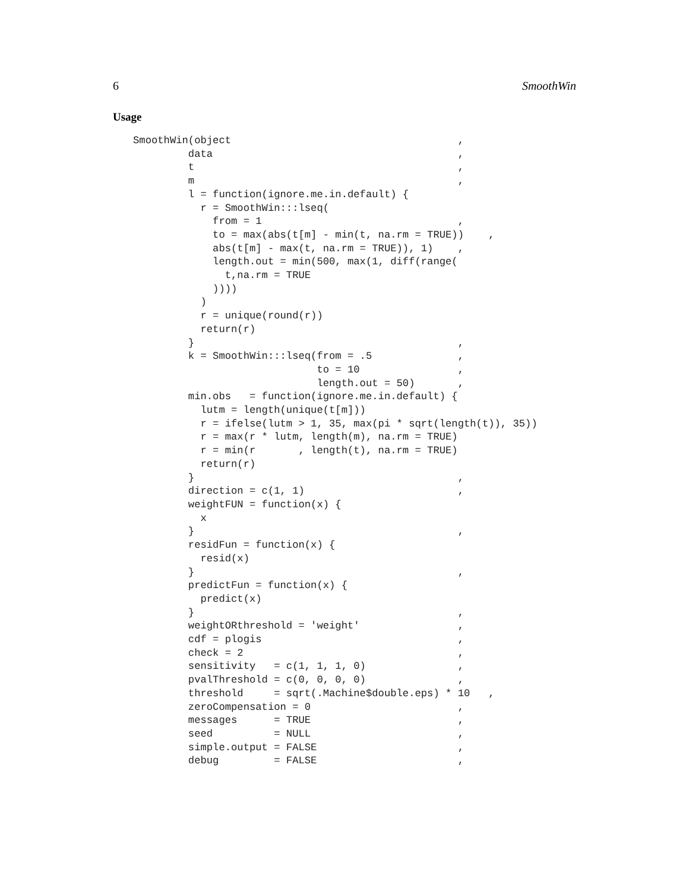6 SmoothWin
Usage
SmoothWin(object                                     ,
         data                                        ,
         t                                           ,
         m                                           ,
         l = function(ignore.me.in.default) {
           r = SmoothWin:::lseq(
             from = 1                                ,
             to = max(abs(t[m] - min(t, na.rm = TRUE))    ,
             abs(t[m] - max(t, na.rm = TRUE)), 1)    ,
             length.out = min(500, max(1, diff(range(
               t,na.rm = TRUE
             ))))
           )
           r = unique(round(r))
           return(r)
         }                                           ,
         k = SmoothWin:::lseq(from = .5              ,
                              to = 10                ,
                              length.out = 50)       ,
         min.obs   = function(ignore.me.in.default) {
           lutm = length(unique(t[m]))
           r = ifelse(lutm > 1, 35, max(pi * sqrt(length(t)), 35))
           r = max(r * lutm, length(m), na.rm = TRUE)
           r = min(r       , length(t), na.rm = TRUE)
           return(r)
         }                                           ,
         direction = c(1, 1)                         ,
         weightFUN = function(x) {
           x
         }                                           ,
         residFun = function(x) {
           resid(x)
         }                                           ,
         predictFun = function(x) {
           predict(x)
         }                                           ,
         weightORthreshold = 'weight'                ,
         cdf = plogis                                ,
         check = 2                                   ,
         sensitivity   = c(1, 1, 1, 0)               ,
         pvalThreshold = c(0, 0, 0, 0)               ,
         threshold     = sqrt(.Machine$double.eps) * 10   ,
         zeroCompensation = 0                        ,
         messages      = TRUE                        ,
         seed          = NULL                        ,
         simple.output = FALSE                       ,
         debug         = FALSE                       ,